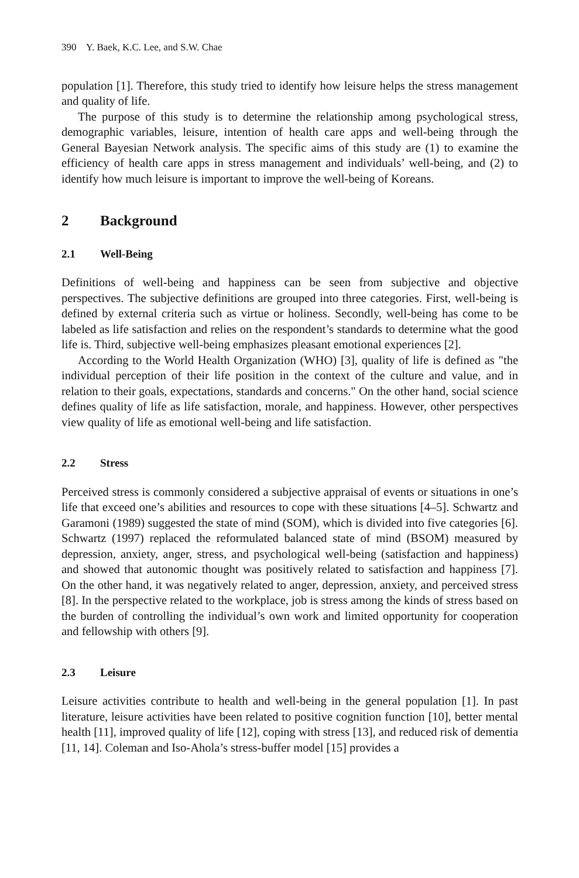390 Y. Baek, K.C. Lee, and S.W. Chae
population [1]. Therefore, this study tried to identify how leisure helps the stress management and quality of life.
The purpose of this study is to determine the relationship among psychological stress, demographic variables, leisure, intention of health care apps and well-being through the General Bayesian Network analysis. The specific aims of this study are (1) to examine the efficiency of health care apps in stress management and individuals’ well-being, and (2) to identify how much leisure is important to improve the well-being of Koreans.
2 Background
2.1 Well-Being
Definitions of well-being and happiness can be seen from subjective and objective perspectives. The subjective definitions are grouped into three categories. First, well-being is defined by external criteria such as virtue or holiness. Secondly, well-being has come to be labeled as life satisfaction and relies on the respondent’s standards to determine what the good life is. Third, subjective well-being emphasizes pleasant emotional experiences [2].
According to the World Health Organization (WHO) [3], quality of life is defined as "the individual perception of their life position in the context of the culture and value, and in relation to their goals, expectations, standards and concerns." On the other hand, social science defines quality of life as life satisfaction, morale, and happiness. However, other perspectives view quality of life as emotional well-being and life satisfaction.
2.2 Stress
Perceived stress is commonly considered a subjective appraisal of events or situations in one’s life that exceed one’s abilities and resources to cope with these situations [4–5]. Schwartz and Garamoni (1989) suggested the state of mind (SOM), which is divided into five categories [6]. Schwartz (1997) replaced the reformulated balanced state of mind (BSOM) measured by depression, anxiety, anger, stress, and psychological well-being (satisfaction and happiness) and showed that autonomic thought was positively related to satisfaction and happiness [7]. On the other hand, it was negatively related to anger, depression, anxiety, and perceived stress [8]. In the perspective related to the workplace, job is stress among the kinds of stress based on the burden of controlling the individual’s own work and limited opportunity for cooperation and fellowship with others [9].
2.3 Leisure
Leisure activities contribute to health and well-being in the general population [1]. In past literature, leisure activities have been related to positive cognition function [10], better mental health [11], improved quality of life [12], coping with stress [13], and reduced risk of dementia [11, 14]. Coleman and Iso-Ahola’s stress-buffer model [15] provides a